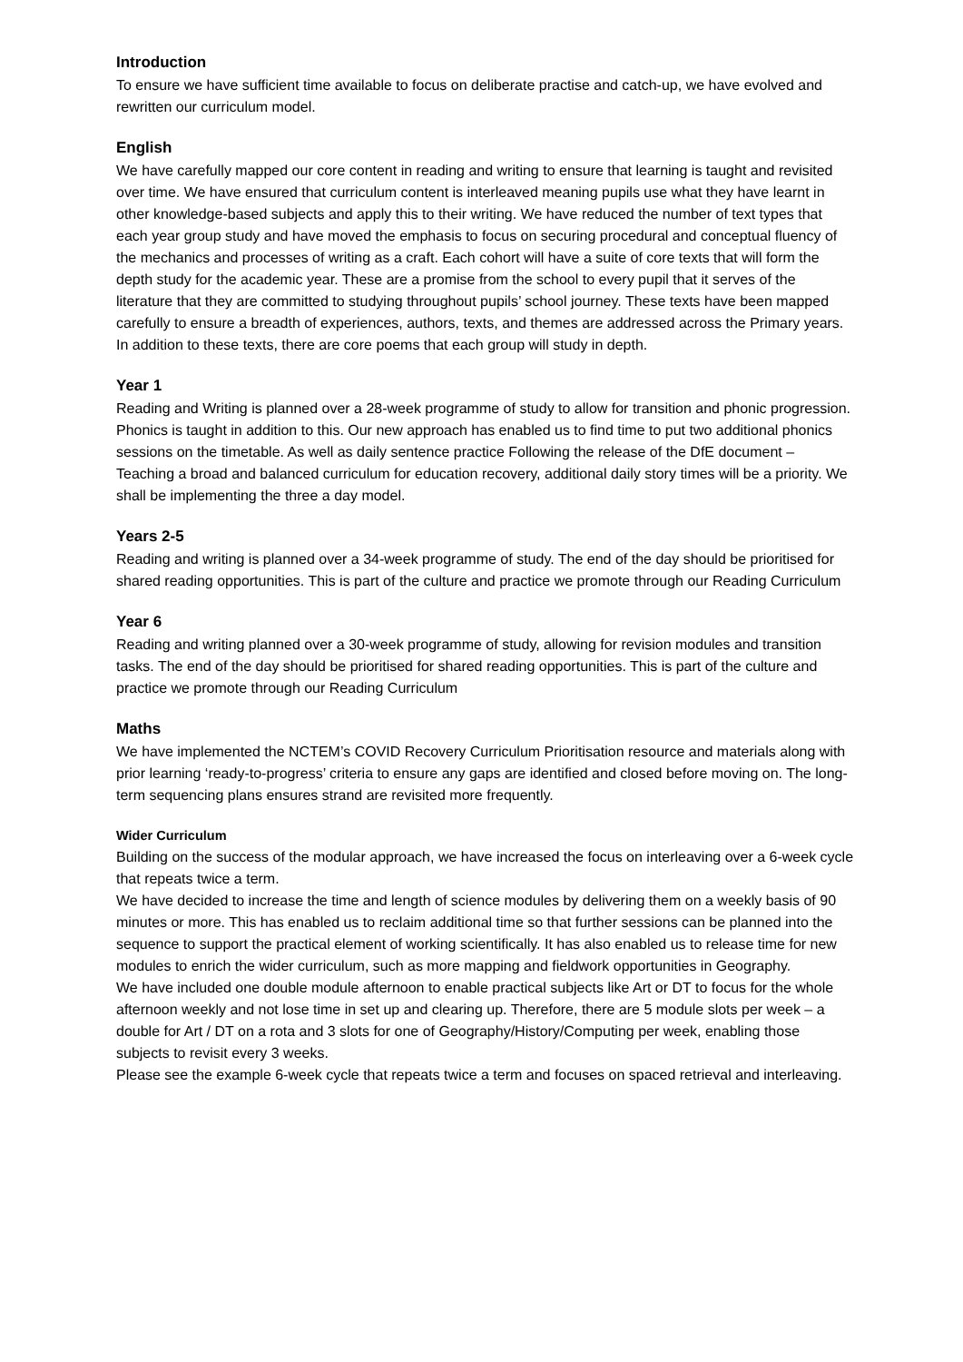Introduction
To ensure we have sufficient time available to focus on deliberate practise and catch-up, we have evolved and rewritten our curriculum model.
English
We have carefully mapped our core content in reading and writing to ensure that learning is taught and revisited over time. We have ensured that curriculum content is interleaved meaning pupils use what they have learnt in other knowledge-based subjects and apply this to their writing. We have reduced the number of text types that each year group study and have moved the emphasis to focus on securing procedural and conceptual fluency of the mechanics and processes of writing as a craft. Each cohort will have a suite of core texts that will form the depth study for the academic year. These are a promise from the school to every pupil that it serves of the literature that they are committed to studying throughout pupils’ school journey. These texts have been mapped carefully to ensure a breadth of experiences, authors, texts, and themes are addressed across the Primary years. In addition to these texts, there are core poems that each group will study in depth.
Year 1
Reading and Writing is planned over a 28-week programme of study to allow for transition and phonic progression. Phonics is taught in addition to this. Our new approach has enabled us to find time to put two additional phonics sessions on the timetable. As well as daily sentence practice Following the release of the DfE document – Teaching a broad and balanced curriculum for education recovery, additional daily story times will be a priority. We shall be implementing the three a day model.
Years 2-5
Reading and writing is planned over a 34-week programme of study. The end of the day should be prioritised for shared reading opportunities. This is part of the culture and practice we promote through our Reading Curriculum
Year 6
Reading and writing planned over a 30-week programme of study, allowing for revision modules and transition tasks. The end of the day should be prioritised for shared reading opportunities. This is part of the culture and practice we promote through our Reading Curriculum
Maths
We have implemented the NCTEM’s COVID Recovery Curriculum Prioritisation resource and materials along with prior learning ‘ready-to-progress’ criteria to ensure any gaps are identified and closed before moving on. The long-term sequencing plans ensures strand are revisited more frequently.
Wider Curriculum
Building on the success of the modular approach, we have increased the focus on interleaving over a 6-week cycle that repeats twice a term.
We have decided to increase the time and length of science modules by delivering them on a weekly basis of 90 minutes or more. This has enabled us to reclaim additional time so that further sessions can be planned into the sequence to support the practical element of working scientifically. It has also enabled us to release time for new modules to enrich the wider curriculum, such as more mapping and fieldwork opportunities in Geography.
We have included one double module afternoon to enable practical subjects like Art or DT to focus for the whole afternoon weekly and not lose time in set up and clearing up. Therefore, there are 5 module slots per week – a double for Art / DT on a rota and 3 slots for one of Geography/History/Computing per week, enabling those subjects to revisit every 3 weeks.
Please see the example 6-week cycle that repeats twice a term and focuses on spaced retrieval and interleaving.